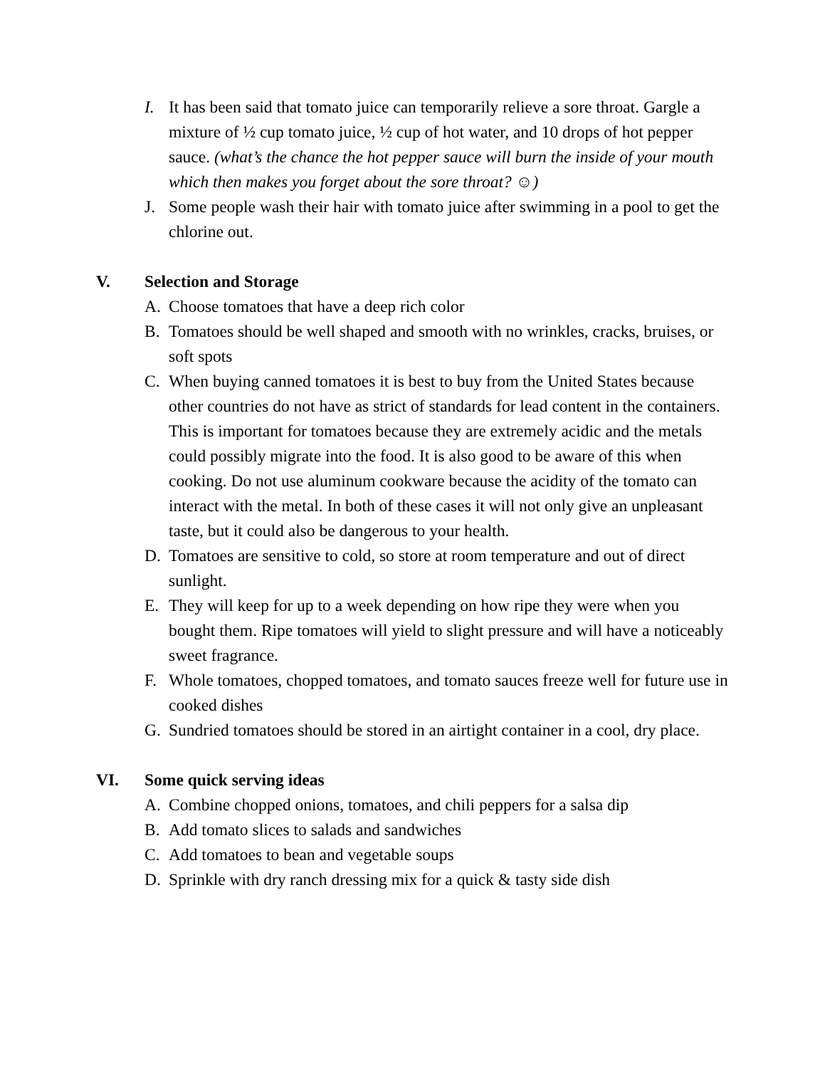I. It has been said that tomato juice can temporarily relieve a sore throat. Gargle a mixture of ½ cup tomato juice, ½ cup of hot water, and 10 drops of hot pepper sauce. (what’s the chance the hot pepper sauce will burn the inside of your mouth which then makes you forget about the sore throat? ☺)
J. Some people wash their hair with tomato juice after swimming in a pool to get the chlorine out.
V. Selection and Storage
A. Choose tomatoes that have a deep rich color
B. Tomatoes should be well shaped and smooth with no wrinkles, cracks, bruises, or soft spots
C. When buying canned tomatoes it is best to buy from the United States because other countries do not have as strict of standards for lead content in the containers. This is important for tomatoes because they are extremely acidic and the metals could possibly migrate into the food. It is also good to be aware of this when cooking. Do not use aluminum cookware because the acidity of the tomato can interact with the metal. In both of these cases it will not only give an unpleasant taste, but it could also be dangerous to your health.
D. Tomatoes are sensitive to cold, so store at room temperature and out of direct sunlight.
E. They will keep for up to a week depending on how ripe they were when you bought them. Ripe tomatoes will yield to slight pressure and will have a noticeably sweet fragrance.
F. Whole tomatoes, chopped tomatoes, and tomato sauces freeze well for future use in cooked dishes
G. Sundried tomatoes should be stored in an airtight container in a cool, dry place.
VI. Some quick serving ideas
A. Combine chopped onions, tomatoes, and chili peppers for a salsa dip
B. Add tomato slices to salads and sandwiches
C. Add tomatoes to bean and vegetable soups
D. Sprinkle with dry ranch dressing mix for a quick & tasty side dish